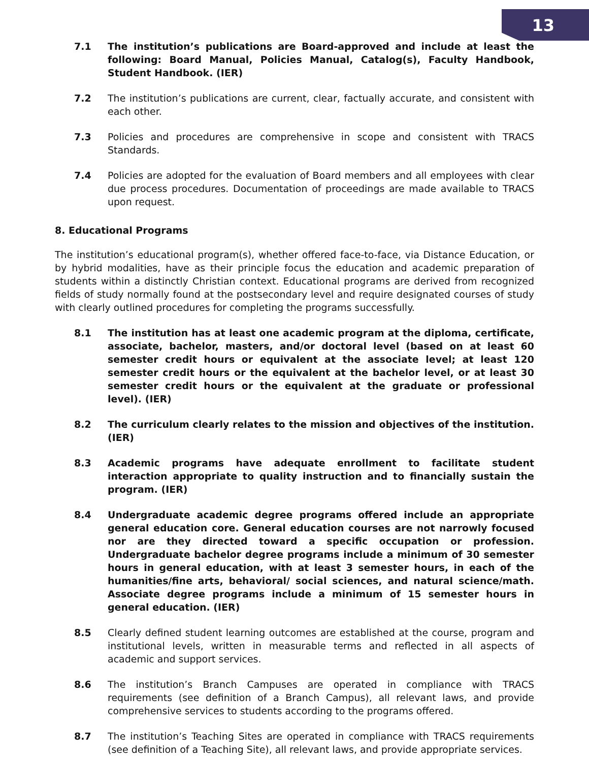13
7.1 The institution’s publications are Board-approved and include at least the following: Board Manual, Policies Manual, Catalog(s), Faculty Handbook, Student Handbook. (IER)
7.2 The institution’s publications are current, clear, factually accurate, and consistent with each other.
7.3 Policies and procedures are comprehensive in scope and consistent with TRACS Standards.
7.4 Policies are adopted for the evaluation of Board members and all employees with clear due process procedures. Documentation of proceedings are made available to TRACS upon request.
8. Educational Programs
The institution’s educational program(s), whether offered face-to-face, via Distance Education, or by hybrid modalities, have as their principle focus the education and academic preparation of students within a distinctly Christian context. Educational programs are derived from recognized fields of study normally found at the postsecondary level and require designated courses of study with clearly outlined procedures for completing the programs successfully.
8.1 The institution has at least one academic program at the diploma, certificate, associate, bachelor, masters, and/or doctoral level (based on at least 60 semester credit hours or equivalent at the associate level; at least 120 semester credit hours or the equivalent at the bachelor level, or at least 30 semester credit hours or the equivalent at the graduate or professional level). (IER)
8.2 The curriculum clearly relates to the mission and objectives of the institution. (IER)
8.3 Academic programs have adequate enrollment to facilitate student interaction appropriate to quality instruction and to financially sustain the program. (IER)
8.4 Undergraduate academic degree programs offered include an appropriate general education core. General education courses are not narrowly focused nor are they directed toward a specific occupation or profession. Undergraduate bachelor degree programs include a minimum of 30 semester hours in general education, with at least 3 semester hours, in each of the humanities/fine arts, behavioral/ social sciences, and natural science/math. Associate degree programs include a minimum of 15 semester hours in general education. (IER)
8.5 Clearly defined student learning outcomes are established at the course, program and institutional levels, written in measurable terms and reflected in all aspects of academic and support services.
8.6 The institution’s Branch Campuses are operated in compliance with TRACS requirements (see definition of a Branch Campus), all relevant laws, and provide comprehensive services to students according to the programs offered.
8.7 The institution’s Teaching Sites are operated in compliance with TRACS requirements (see definition of a Teaching Site), all relevant laws, and provide appropriate services.